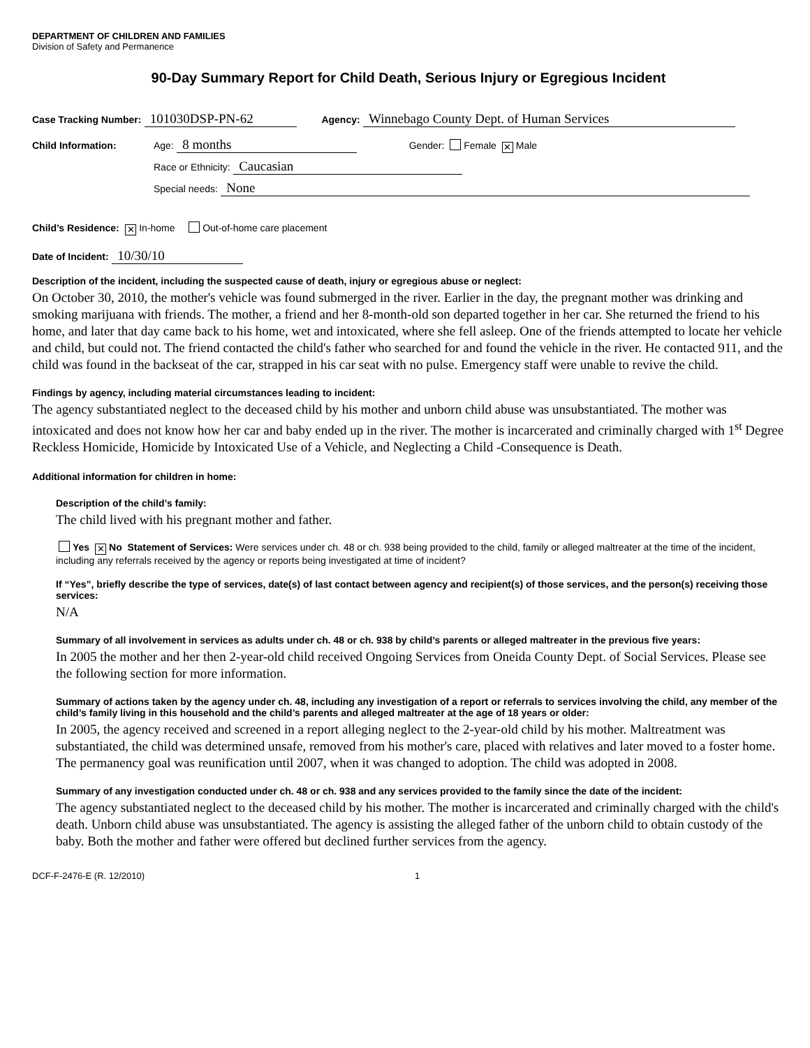DEPARTMENT OF CHILDREN AND FAMILIES
Division of Safety and Permanence
90-Day Summary Report for Child Death, Serious Injury or Egregious Incident
Case Tracking Number: 101030DSP-PN-62 Agency: Winnebago County Dept. of Human Services
Child Information: Age: 8 months Gender: Female ✕ Male
Race or Ethnicity: Caucasian
Special needs: None
Child’s Residence: ✕ In-home Out-of-home care placement
Date of Incident: 10/30/10
Description of the incident, including the suspected cause of death, injury or egregious abuse or neglect:
On October 30, 2010, the mother's vehicle was found submerged in the river. Earlier in the day, the pregnant mother was drinking and smoking marijuana with friends. The mother, a friend and her 8-month-old son departed together in her car. She returned the friend to his home, and later that day came back to his home, wet and intoxicated, where she fell asleep. One of the friends attempted to locate her vehicle and child, but could not. The friend contacted the child's father who searched for and found the vehicle in the river. He contacted 911, and the child was found in the backseat of the car, strapped in his car seat with no pulse. Emergency staff were unable to revive the child.
Findings by agency, including material circumstances leading to incident:
The agency substantiated neglect to the deceased child by his mother and unborn child abuse was unsubstantiated. The mother was intoxicated and does not know how her car and baby ended up in the river. The mother is incarcerated and criminally charged with 1<sup>st</sup> Degree Reckless Homicide, Homicide by Intoxicated Use of a Vehicle, and Neglecting a Child -Consequence is Death.
Additional information for children in home:
Description of the child’s family:
The child lived with his pregnant mother and father.
Yes ✕ No Statement of Services: Were services under ch. 48 or ch. 938 being provided to the child, family or alleged maltreater at the time of the incident, including any referrals received by the agency or reports being investigated at time of incident?
If “Yes”, briefly describe the type of services, date(s) of last contact between agency and recipient(s) of those services, and the person(s) receiving those services:
N/A
Summary of all involvement in services as adults under ch. 48 or ch. 938 by child’s parents or alleged maltreater in the previous five years:
In 2005 the mother and her then 2-year-old child received Ongoing Services from Oneida County Dept. of Social Services. Please see the following section for more information.
Summary of actions taken by the agency under ch. 48, including any investigation of a report or referrals to services involving the child, any member of the child’s family living in this household and the child’s parents and alleged maltreater at the age of 18 years or older:
In 2005, the agency received and screened in a report alleging neglect to the 2-year-old child by his mother. Maltreatment was substantiated, the child was determined unsafe, removed from his mother's care, placed with relatives and later moved to a foster home. The permanency goal was reunification until 2007, when it was changed to adoption. The child was adopted in 2008.
Summary of any investigation conducted under ch. 48 or ch. 938 and any services provided to the family since the date of the incident:
The agency substantiated neglect to the deceased child by his mother. The mother is incarcerated and criminally charged with the child's death. Unborn child abuse was unsubstantiated. The agency is assisting the alleged father of the unborn child to obtain custody of the baby. Both the mother and father were offered but declined further services from the agency.
DCF-F-2476-E (R. 12/2010) 1